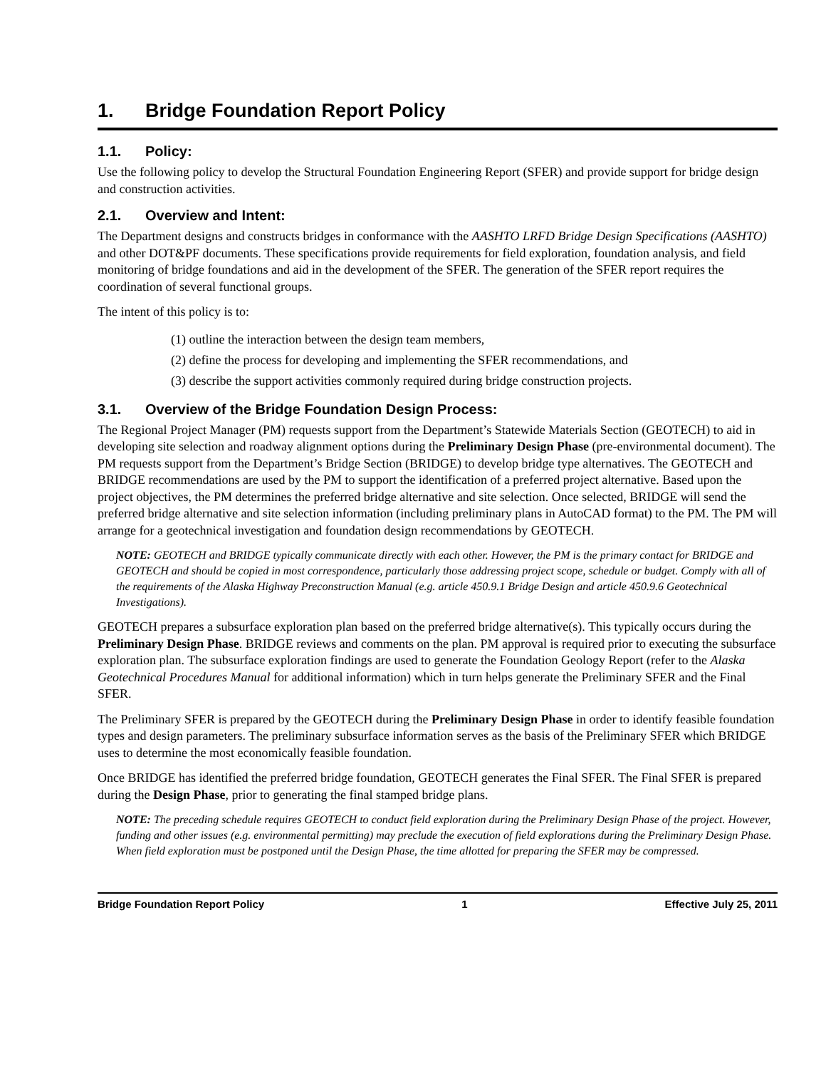1. Bridge Foundation Report Policy
1.1. Policy:
Use the following policy to develop the Structural Foundation Engineering Report (SFER) and provide support for bridge design and construction activities.
2.1. Overview and Intent:
The Department designs and constructs bridges in conformance with the AASHTO LRFD Bridge Design Specifications (AASHTO) and other DOT&PF documents. These specifications provide requirements for field exploration, foundation analysis, and field monitoring of bridge foundations and aid in the development of the SFER. The generation of the SFER report requires the coordination of several functional groups.
The intent of this policy is to:
(1) outline the interaction between the design team members,
(2) define the process for developing and implementing the SFER recommendations, and
(3) describe the support activities commonly required during bridge construction projects.
3.1. Overview of the Bridge Foundation Design Process:
The Regional Project Manager (PM) requests support from the Department’s Statewide Materials Section (GEOTECH) to aid in developing site selection and roadway alignment options during the Preliminary Design Phase (pre-environmental document). The PM requests support from the Department’s Bridge Section (BRIDGE) to develop bridge type alternatives. The GEOTECH and BRIDGE recommendations are used by the PM to support the identification of a preferred project alternative. Based upon the project objectives, the PM determines the preferred bridge alternative and site selection. Once selected, BRIDGE will send the preferred bridge alternative and site selection information (including preliminary plans in AutoCAD format) to the PM. The PM will arrange for a geotechnical investigation and foundation design recommendations by GEOTECH.
NOTE: GEOTECH and BRIDGE typically communicate directly with each other. However, the PM is the primary contact for BRIDGE and GEOTECH and should be copied in most correspondence, particularly those addressing project scope, schedule or budget. Comply with all of the requirements of the Alaska Highway Preconstruction Manual (e.g. article 450.9.1 Bridge Design and article 450.9.6 Geotechnical Investigations).
GEOTECH prepares a subsurface exploration plan based on the preferred bridge alternative(s). This typically occurs during the Preliminary Design Phase. BRIDGE reviews and comments on the plan. PM approval is required prior to executing the subsurface exploration plan. The subsurface exploration findings are used to generate the Foundation Geology Report (refer to the Alaska Geotechnical Procedures Manual for additional information) which in turn helps generate the Preliminary SFER and the Final SFER.
The Preliminary SFER is prepared by the GEOTECH during the Preliminary Design Phase in order to identify feasible foundation types and design parameters. The preliminary subsurface information serves as the basis of the Preliminary SFER which BRIDGE uses to determine the most economically feasible foundation.
Once BRIDGE has identified the preferred bridge foundation, GEOTECH generates the Final SFER. The Final SFER is prepared during the Design Phase, prior to generating the final stamped bridge plans.
NOTE: The preceding schedule requires GEOTECH to conduct field exploration during the Preliminary Design Phase of the project. However, funding and other issues (e.g. environmental permitting) may preclude the execution of field explorations during the Preliminary Design Phase. When field exploration must be postponed until the Design Phase, the time allotted for preparing the SFER may be compressed.
Bridge Foundation Report Policy 1 Effective July 25, 2011